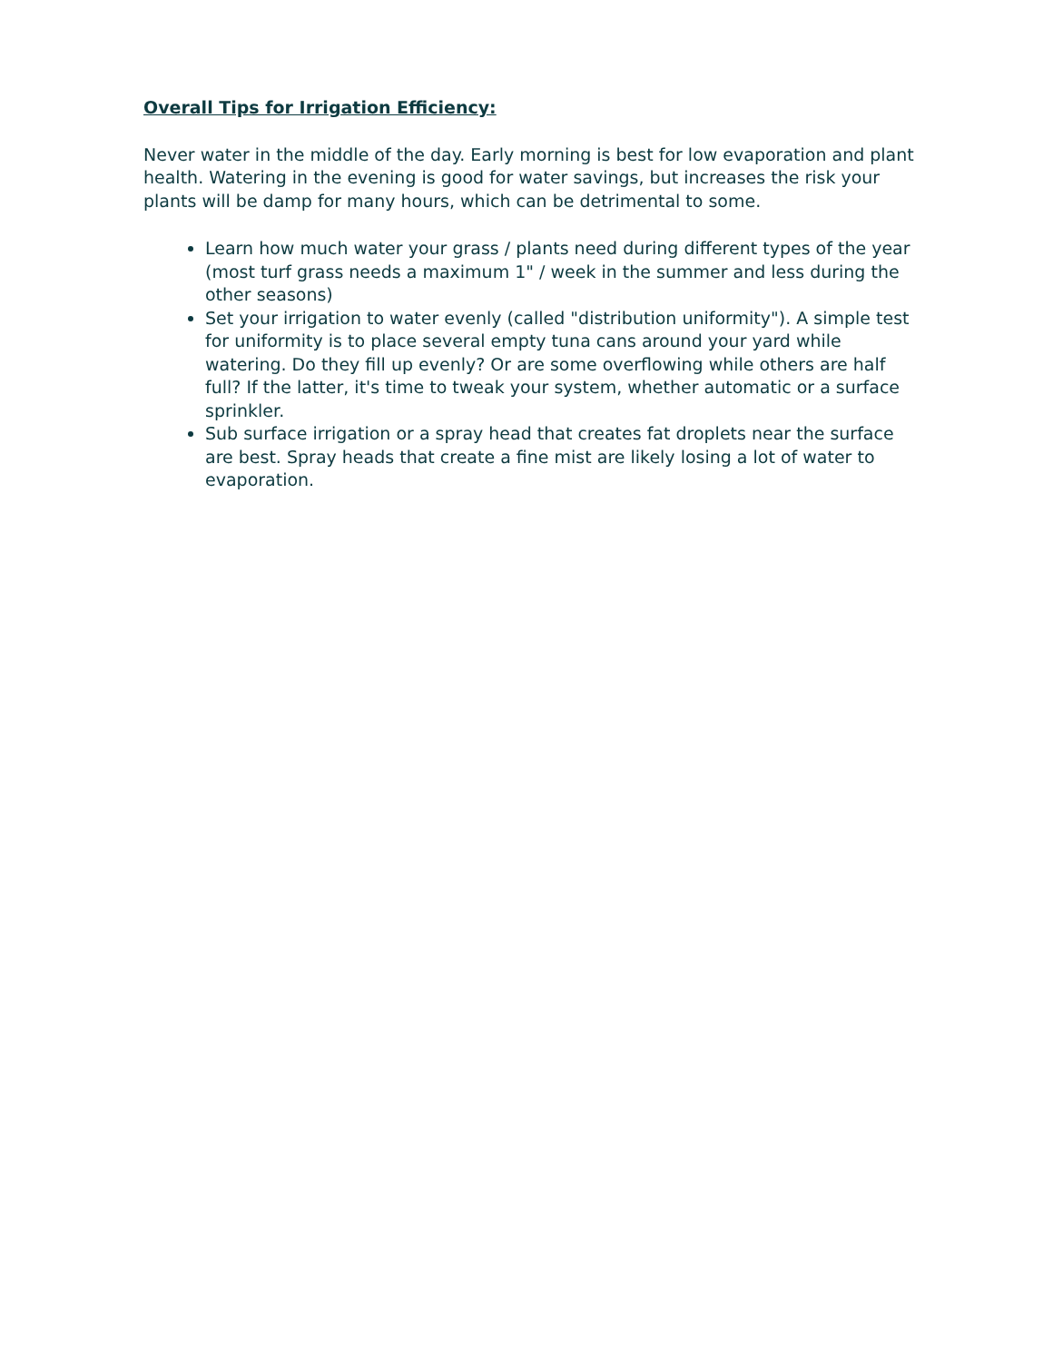Overall Tips for Irrigation Efficiency:
Never water in the middle of the day. Early morning is best for low evaporation and plant health. Watering in the evening is good for water savings, but increases the risk your plants will be damp for many hours, which can be detrimental to some.
Learn how much water your grass / plants need during different types of the year (most turf grass needs a maximum 1" / week in the summer and less during the other seasons)
Set your irrigation to water evenly (called "distribution uniformity"). A simple test for uniformity is to place several empty tuna cans around your yard while watering. Do they fill up evenly? Or are some overflowing while others are half full? If the latter, it's time to tweak your system, whether automatic or a surface sprinkler.
Sub surface irrigation or a spray head that creates fat droplets near the surface are best. Spray heads that create a fine mist are likely losing a lot of water to evaporation.